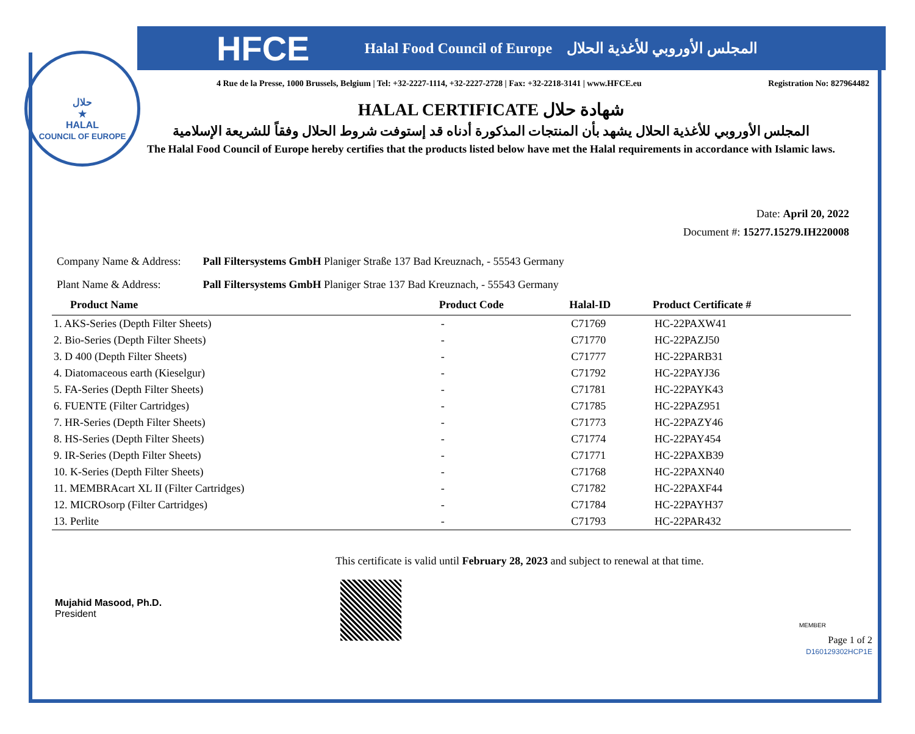حلال
★
HALAL
COUNCIL OF EUROPE
HFCE Halal Food Council of Europe المجلس الأوروبي للأغذية الحلال
4 Rue de la Presse, 1000 Brussels, Belgium | Tel: +32-2227-1114, +32-2227-2728 | Fax: +32-2218-3141 | www.HFCE.eu Registration No: 827964482
HALAL CERTIFICATE شهادة حلال
المجلس الأوروبي للأغذية الحلال يشهد بأن المنتجات المذكورة أدناه قد إستوفت شروط الحلال وفقاً للشريعة الإسلامية
The Halal Food Council of Europe hereby certifies that the products listed below have met the Halal requirements in accordance with Islamic laws.
Date: April 20, 2022
Document #: 15277.15279.IH220008
Company Name & Address: Pall Filtersystems GmbH Planiger Straße 137 Bad Kreuznach, - 55543 Germany
Plant Name & Address: Pall Filtersystems GmbH Planiger Strae 137 Bad Kreuznach, - 55543 Germany
| Product Name | Product Code | Halal-ID | Product Certificate # |
| --- | --- | --- | --- |
| 1. AKS-Series (Depth Filter Sheets) | - | C71769 | HC-22PAXW41 |
| 2. Bio-Series (Depth Filter Sheets) | - | C71770 | HC-22PAZJ50 |
| 3. D 400 (Depth Filter Sheets) | - | C71777 | HC-22PARB31 |
| 4. Diatomaceous earth (Kieselgur) | - | C71792 | HC-22PAYJ36 |
| 5. FA-Series (Depth Filter Sheets) | - | C71781 | HC-22PAYK43 |
| 6. FUENTE (Filter Cartridges) | - | C71785 | HC-22PAZ951 |
| 7. HR-Series (Depth Filter Sheets) | - | C71773 | HC-22PAZY46 |
| 8. HS-Series (Depth Filter Sheets) | - | C71774 | HC-22PAY454 |
| 9. IR-Series (Depth Filter Sheets) | - | C71771 | HC-22PAXB39 |
| 10. K-Series (Depth Filter Sheets) | - | C71768 | HC-22PAXN40 |
| 11. MEMBRAcart XL II (Filter Cartridges) | - | C71782 | HC-22PAXF44 |
| 12. MICROsorp (Filter Cartridges) | - | C71784 | HC-22PAYH37 |
| 13. Perlite | - | C71793 | HC-22PAR432 |
Mujahid Masood, Ph.D.
President
This certificate is valid until February 28, 2023 and subject to renewal at that time.
MEMBER
Page 1 of 2
D160129302HCP1E